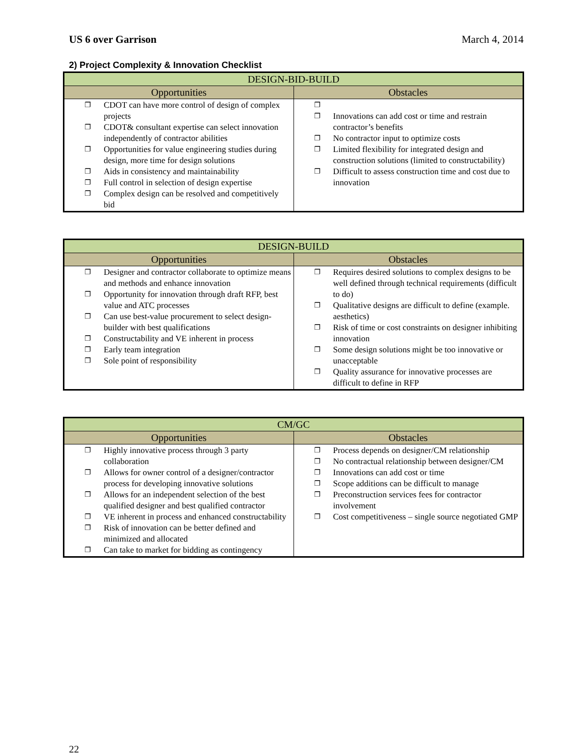US 6 over Garrison March 4, 2014
2) Project Complexity & Innovation Checklist
| DESIGN-BID-BUILD | |
| --- | --- |
| Opportunities | Obstacles |
| ❐ CDOT can have more control of design of complex projects ❐ CDOT& consultant expertise can select innovation independently of contractor abilities ❐ Opportunities for value engineering studies during design, more time for design solutions ❐ Aids in consistency and maintainability ❐ Full control in selection of design expertise ❐ Complex design can be resolved and competitively bid | ❐ ❐ Innovations can add cost or time and restrain contractor’s benefits ❐ No contractor input to optimize costs ❐ Limited flexibility for integrated design and construction solutions (limited to constructability) ❐ Difficult to assess construction time and cost due to innovation |
| DESIGN-BUILD | |
| --- | --- |
| Opportunities | Obstacles |
| ❐ Designer and contractor collaborate to optimize means and methods and enhance innovation ❐ Opportunity for innovation through draft RFP, best value and ATC processes ❐ Can use best-value procurement to select design-builder with best qualifications ❐ Constructability and VE inherent in process ❐ Early team integration ❐ Sole point of responsibility | ❐ Requires desired solutions to complex designs to be well defined through technical requirements (difficult to do) ❐ Qualitative designs are difficult to define (example. aesthetics) ❐ Risk of time or cost constraints on designer inhibiting innovation ❐ Some design solutions might be too innovative or unacceptable ❐ Quality assurance for innovative processes are difficult to define in RFP |
| CM/GC | |
| --- | --- |
| Opportunities | Obstacles |
| ❐ Highly innovative process through 3 party collaboration ❐ Allows for owner control of a designer/contractor process for developing innovative solutions ❐ Allows for an independent selection of the best qualified designer and best qualified contractor ❐ VE inherent in process and enhanced constructability ❐ Risk of innovation can be better defined and minimized and allocated ❐ Can take to market for bidding as contingency | ❐ Process depends on designer/CM relationship ❐ No contractual relationship between designer/CM ❐ Innovations can add cost or time ❐ Scope additions can be difficult to manage ❐ Preconstruction services fees for contractor involvement ❐ Cost competitiveness – single source negotiated GMP |
22